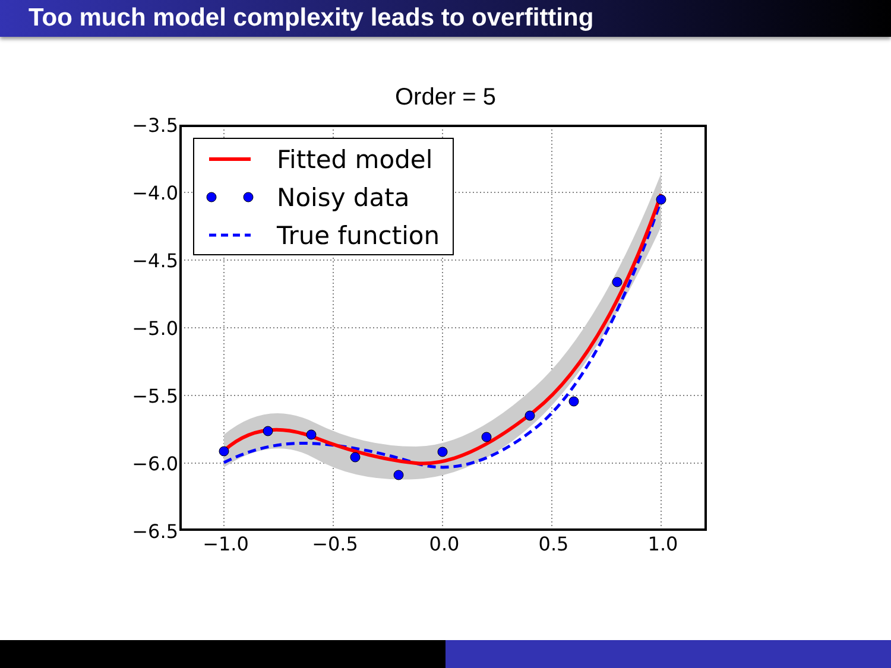Too much model complexity leads to overfitting
Order = 5
−3.5
−4.0
−4.5
−5.0
−5.5
−6.0
−6.5
−1.0
−0.5
0.0
0.5
1.0
Fitted model
Noisy data
True function